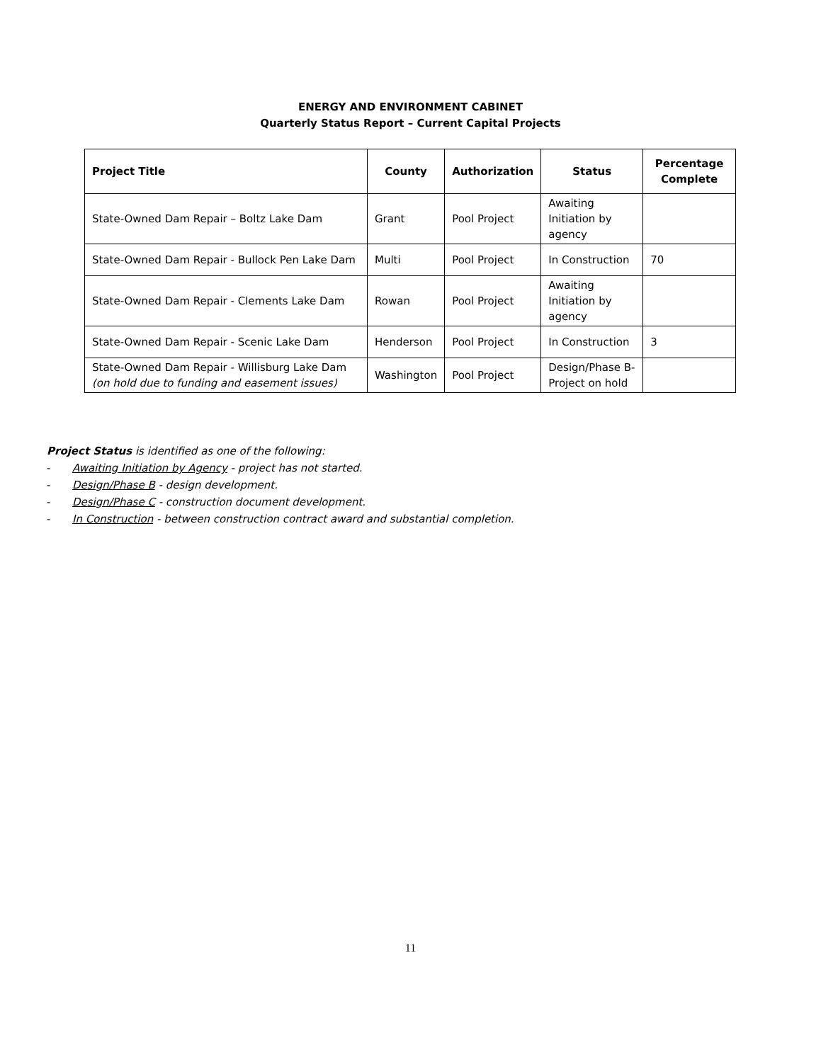ENERGY AND ENVIRONMENT CABINET
Quarterly Status Report – Current Capital Projects
| Project Title | County | Authorization | Status | Percentage Complete |
| --- | --- | --- | --- | --- |
| State-Owned Dam Repair – Boltz Lake Dam | Grant | Pool Project | Awaiting Initiation by agency | |
| State-Owned Dam Repair - Bullock Pen Lake Dam | Multi | Pool Project | In Construction | 70 |
| State-Owned Dam Repair - Clements Lake Dam | Rowan | Pool Project | Awaiting Initiation by agency | |
| State-Owned Dam Repair - Scenic Lake Dam | Henderson | Pool Project | In Construction | 3 |
| State-Owned Dam Repair - Willisburg Lake Dam (on hold due to funding and easement issues) | Washington | Pool Project | Design/Phase B- Project on hold | |
Project Status is identified as one of the following:
- Awaiting Initiation by Agency - project has not started.
- Design/Phase B - design development.
- Design/Phase C - construction document development.
- In Construction - between construction contract award and substantial completion.
11